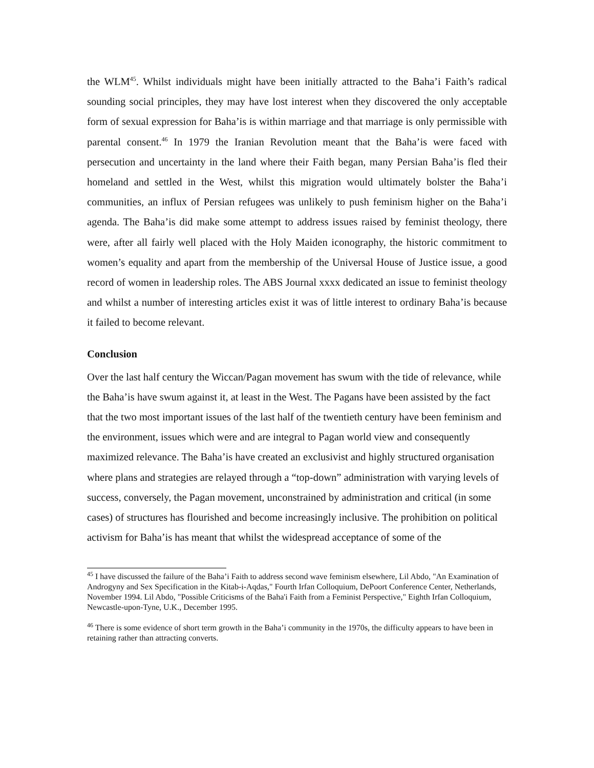the WLM<sup>45</sup>. Whilst individuals might have been initially attracted to the Baha’i Faith’s radical sounding social principles, they may have lost interest when they discovered the only acceptable form of sexual expression for Baha’is is within marriage and that marriage is only permissible with parental consent.<sup>46</sup> In 1979 the Iranian Revolution meant that the Baha’is were faced with persecution and uncertainty in the land where their Faith began, many Persian Baha’is fled their homeland and settled in the West, whilst this migration would ultimately bolster the Baha’i communities, an influx of Persian refugees was unlikely to push feminism higher on the Baha’i agenda. The Baha’is did make some attempt to address issues raised by feminist theology, there were, after all fairly well placed with the Holy Maiden iconography, the historic commitment to women’s equality and apart from the membership of the Universal House of Justice issue, a good record of women in leadership roles. The ABS Journal xxxx dedicated an issue to feminist theology and whilst a number of interesting articles exist it was of little interest to ordinary Baha’is because it failed to become relevant.
Conclusion
Over the last half century the Wiccan/Pagan movement has swum with the tide of relevance, while the Baha’is have swum against it, at least in the West. The Pagans have been assisted by the fact that the two most important issues of the last half of the twentieth century have been feminism and the environment, issues which were and are integral to Pagan world view and consequently maximized relevance. The Baha’is have created an exclusivist and highly structured organisation where plans and strategies are relayed through a “top-down” administration with varying levels of success, conversely, the Pagan movement, unconstrained by administration and critical (in some cases) of structures has flourished and become increasingly inclusive. The prohibition on political activism for Baha’is has meant that whilst the widespread acceptance of some of the
<sup>45</sup> I have discussed the failure of the Baha’i Faith to address second wave feminism elsewhere, Lil Abdo, "An Examination of Androgyny and Sex Specification in the Kitab-i-Aqdas," Fourth Irfan Colloquium, DePoort Conference Center, Netherlands, November 1994. Lil Abdo, "Possible Criticisms of the Baha'i Faith from a Feminist Perspective," Eighth Irfan Colloquium, Newcastle-upon-Tyne, U.K., December 1995.
<sup>46</sup> There is some evidence of short term growth in the Baha’i community in the 1970s, the difficulty appears to have been in retaining rather than attracting converts.